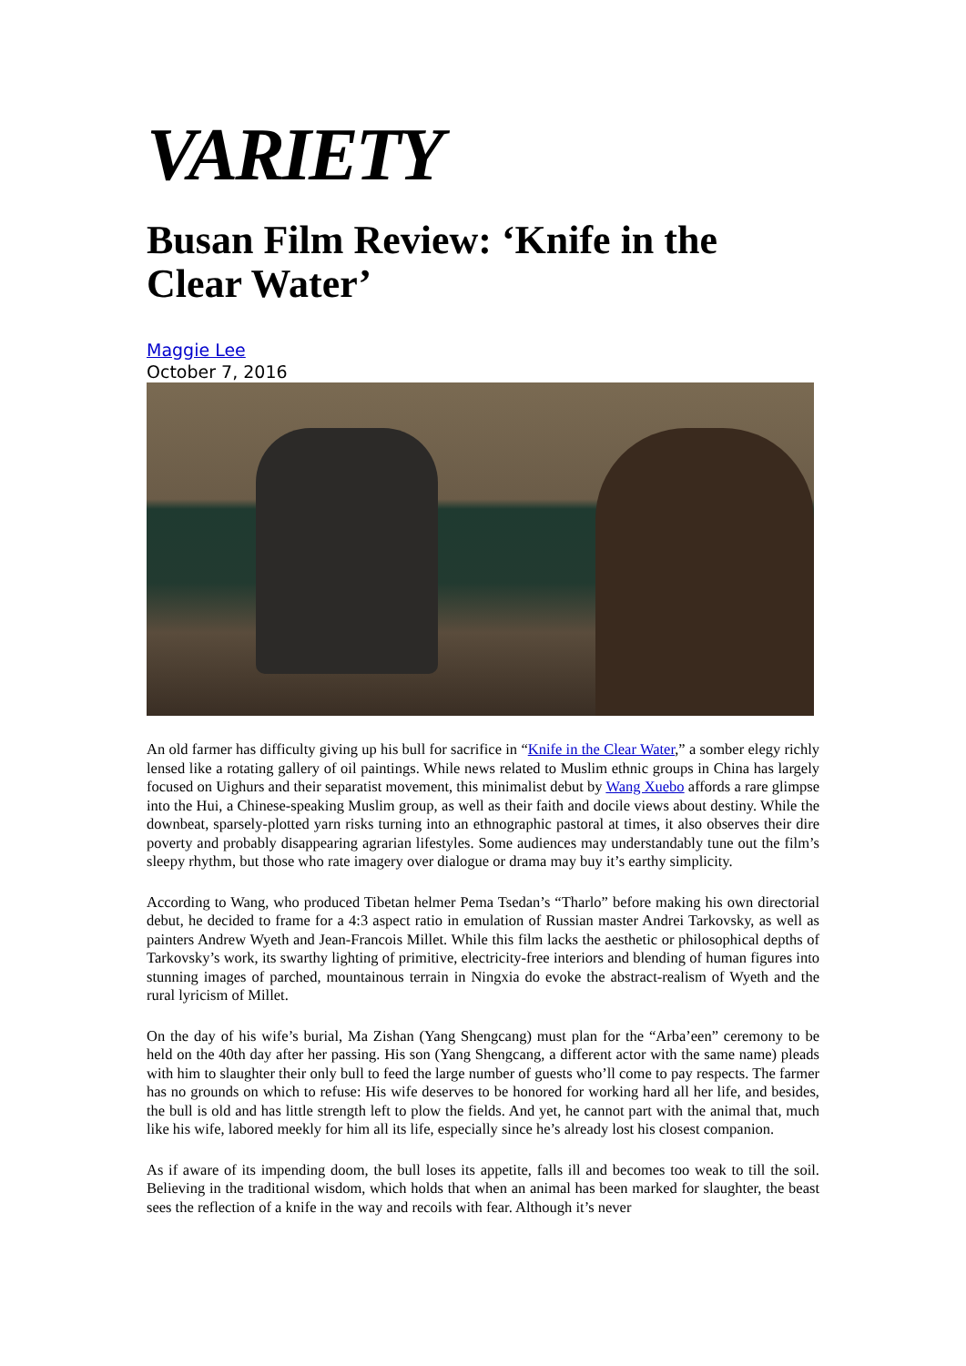VARIETY
Busan Film Review: ‘Knife in the Clear Water’
Maggie Lee
October 7, 2016
An old farmer has difficulty giving up his bull for sacrifice in “Knife in the Clear Water,” a somber elegy richly lensed like a rotating gallery of oil paintings. While news related to Muslim ethnic groups in China has largely focused on Uighurs and their separatist movement, this minimalist debut by Wang Xuebo affords a rare glimpse into the Hui, a Chinese-speaking Muslim group, as well as their faith and docile views about destiny. While the downbeat, sparsely-plotted yarn risks turning into an ethnographic pastoral at times, it also observes their dire poverty and probably disappearing agrarian lifestyles. Some audiences may understandably tune out the film’s sleepy rhythm, but those who rate imagery over dialogue or drama may buy it’s earthy simplicity.
According to Wang, who produced Tibetan helmer Pema Tsedan’s “Tharlo” before making his own directorial debut, he decided to frame for a 4:3 aspect ratio in emulation of Russian master Andrei Tarkovsky, as well as painters Andrew Wyeth and Jean-Francois Millet. While this film lacks the aesthetic or philosophical depths of Tarkovsky’s work, its swarthy lighting of primitive, electricity-free interiors and blending of human figures into stunning images of parched, mountainous terrain in Ningxia do evoke the abstract-realism of Wyeth and the rural lyricism of Millet.
On the day of his wife’s burial, Ma Zishan (Yang Shengcang) must plan for the “Arba’een” ceremony to be held on the 40th day after her passing. His son (Yang Shengcang, a different actor with the same name) pleads with him to slaughter their only bull to feed the large number of guests who’ll come to pay respects. The farmer has no grounds on which to refuse: His wife deserves to be honored for working hard all her life, and besides, the bull is old and has little strength left to plow the fields. And yet, he cannot part with the animal that, much like his wife, labored meekly for him all its life, especially since he’s already lost his closest companion.
As if aware of its impending doom, the bull loses its appetite, falls ill and becomes too weak to till the soil. Believing in the traditional wisdom, which holds that when an animal has been marked for slaughter, the beast sees the reflection of a knife in the way and recoils with fear. Although it’s never